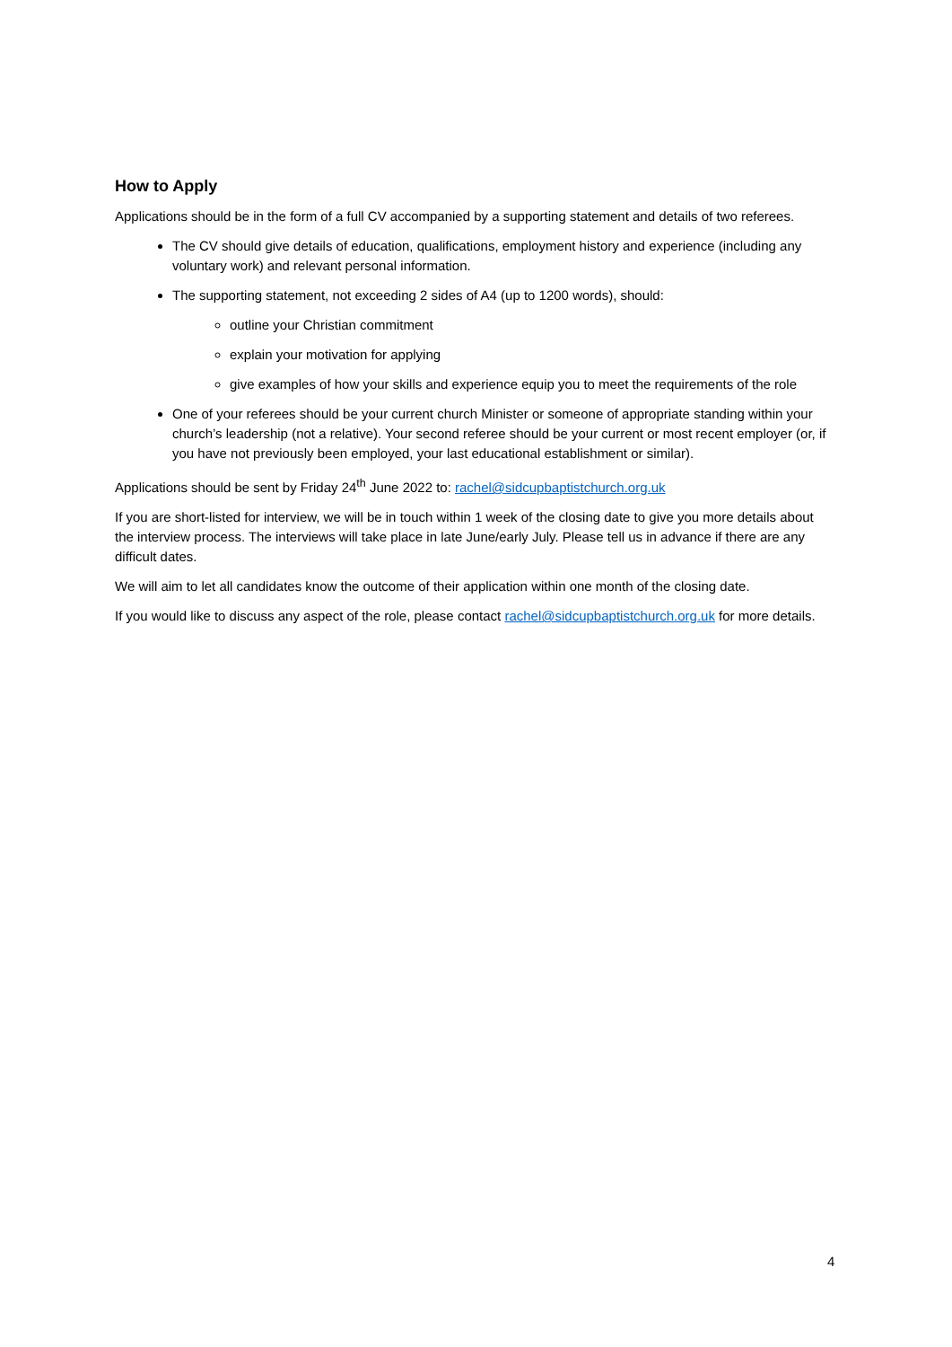How to Apply
Applications should be in the form of a full CV accompanied by a supporting statement and details of two referees.
The CV should give details of education, qualifications, employment history and experience (including any voluntary work) and relevant personal information.
The supporting statement, not exceeding 2 sides of A4 (up to 1200 words), should:
outline your Christian commitment
explain your motivation for applying
give examples of how your skills and experience equip you to meet the requirements of the role
One of your referees should be your current church Minister or someone of appropriate standing within your church’s leadership (not a relative). Your second referee should be your current or most recent employer (or, if you have not previously been employed, your last educational establishment or similar).
Applications should be sent by Friday 24<sup>th</sup> June 2022 to: rachel@sidcupbaptistchurch.org.uk
If you are short-listed for interview, we will be in touch within 1 week of the closing date to give you more details about the interview process. The interviews will take place in late June/early July. Please tell us in advance if there are any difficult dates.
We will aim to let all candidates know the outcome of their application within one month of the closing date.
If you would like to discuss any aspect of the role, please contact rachel@sidcupbaptistchurch.org.uk for more details.
4